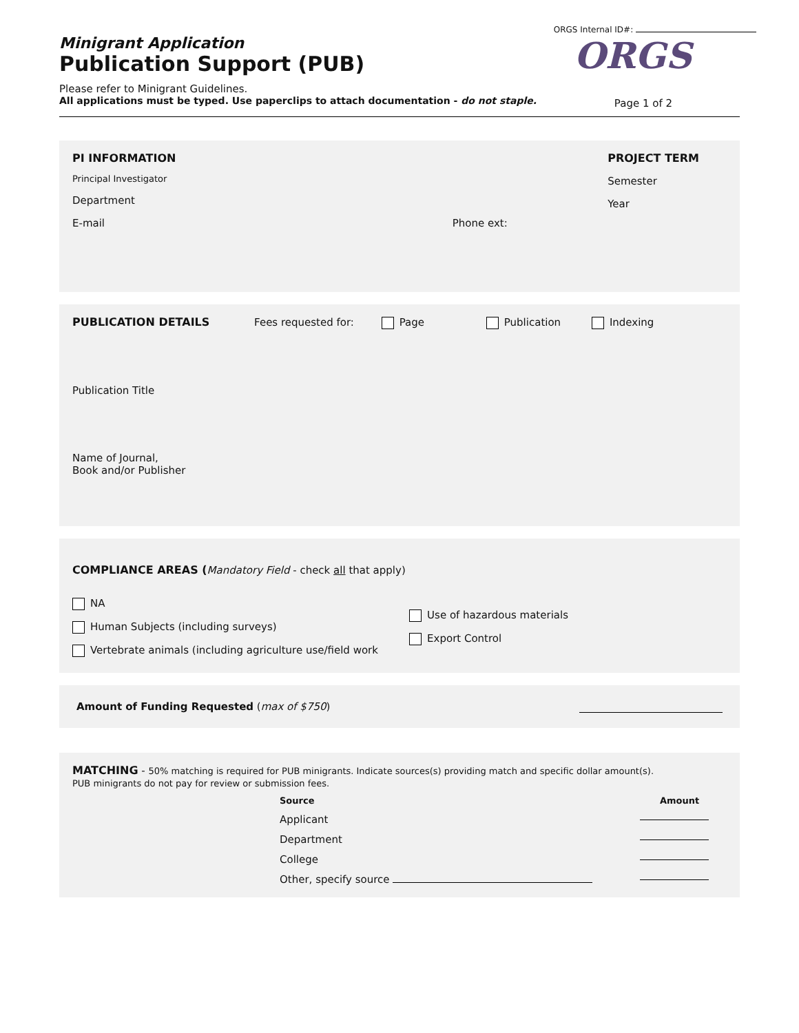ORGS Internal ID#:
Minigrant Application
Publication Support (PUB)
Please refer to Minigrant Guidelines.
All applications must be typed. Use paperclips to attach documentation - do not staple.
ORGS
Page 1 of 2
PI INFORMATION
Principal Investigator
Department
E-mail Phone ext:
PROJECT TERM
Semester
Year
PUBLICATION DETAILS Fees requested for: Page Publication Indexing
Publication Title
Name of Journal,
Book and/or Publisher
COMPLIANCE AREAS (Mandatory Field - check all that apply)
NA
Human Subjects (including surveys)
Vertebrate animals (including agriculture use/field work
Use of hazardous materials
Export Control
Amount of Funding Requested (max of $750)
MATCHING - 50% matching is required for PUB minigrants. Indicate sources(s) providing match and specific dollar amount(s).
PUB minigrants do not pay for review or submission fees.
| Source | Amount |
| --- | --- |
| Applicant | |
| Department | |
| College | |
| Other, specify source | |